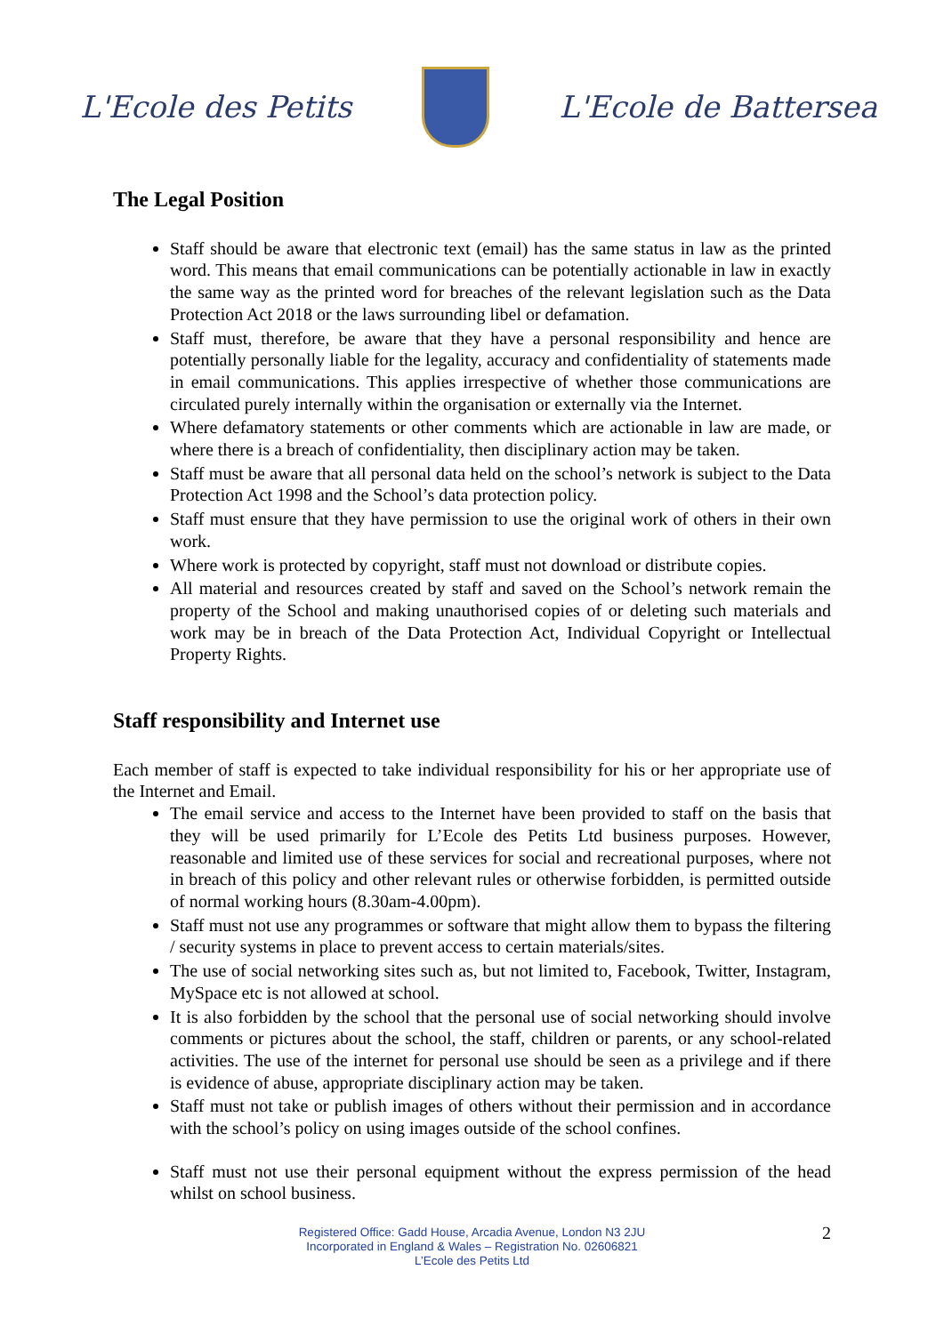L'Ecole des Petits L'Ecole de Battersea
The Legal Position
Staff should be aware that electronic text (email) has the same status in law as the printed word. This means that email communications can be potentially actionable in law in exactly the same way as the printed word for breaches of the relevant legislation such as the Data Protection Act 2018 or the laws surrounding libel or defamation.
Staff must, therefore, be aware that they have a personal responsibility and hence are potentially personally liable for the legality, accuracy and confidentiality of statements made in email communications. This applies irrespective of whether those communications are circulated purely internally within the organisation or externally via the Internet.
Where defamatory statements or other comments which are actionable in law are made, or where there is a breach of confidentiality, then disciplinary action may be taken.
Staff must be aware that all personal data held on the school’s network is subject to the Data Protection Act 1998 and the School’s data protection policy.
Staff must ensure that they have permission to use the original work of others in their own work.
Where work is protected by copyright, staff must not download or distribute copies.
All material and resources created by staff and saved on the School’s network remain the property of the School and making unauthorised copies of or deleting such materials and work may be in breach of the Data Protection Act, Individual Copyright or Intellectual Property Rights.
Staff responsibility and Internet use
Each member of staff is expected to take individual responsibility for his or her appropriate use of the Internet and Email.
The email service and access to the Internet have been provided to staff on the basis that they will be used primarily for L’Ecole des Petits Ltd business purposes. However, reasonable and limited use of these services for social and recreational purposes, where not in breach of this policy and other relevant rules or otherwise forbidden, is permitted outside of normal working hours (8.30am-4.00pm).
Staff must not use any programmes or software that might allow them to bypass the filtering / security systems in place to prevent access to certain materials/sites.
The use of social networking sites such as, but not limited to, Facebook, Twitter, Instagram, MySpace etc is not allowed at school.
It is also forbidden by the school that the personal use of social networking should involve comments or pictures about the school, the staff, children or parents, or any school-related activities. The use of the internet for personal use should be seen as a privilege and if there is evidence of abuse, appropriate disciplinary action may be taken.
Staff must not take or publish images of others without their permission and in accordance with the school’s policy on using images outside of the school confines.
Staff must not use their personal equipment without the express permission of the head whilst on school business.
Registered Office: Gadd House, Arcadia Avenue, London N3 2JU
Incorporated in England & Wales – Registration No. 02606821
L’Ecole des Petits Ltd
2